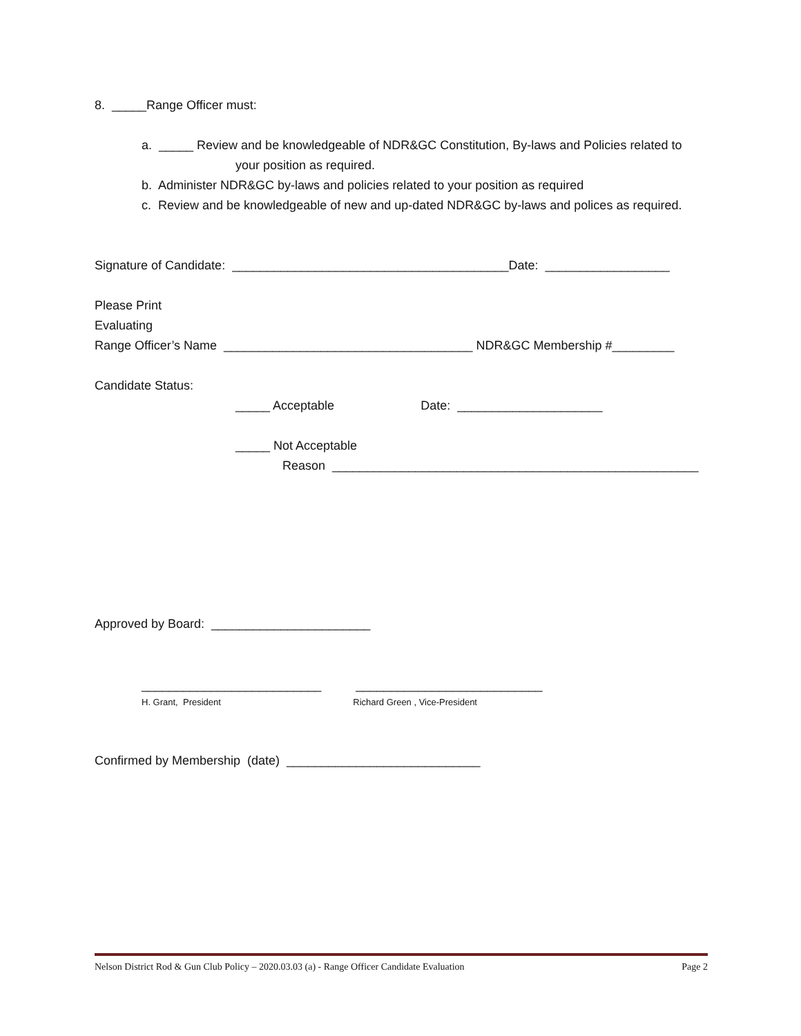8. _____Range Officer must:
a. _____ Review and be knowledgeable of NDR&GC Constitution, By-laws and Policies related to
your position as required.
b. Administer NDR&GC by-laws and policies related to your position as required
c. Review and be knowledgeable of new and up-dated NDR&GC by-laws and polices as required.
Signature of Candidate: ________________________________________Date: __________________
Please Print
Evaluating
Range Officer’s Name ____________________________________ NDR&GC Membership #_________
Candidate Status:
_____ Acceptable Date: _____________________
_____ Not Acceptable
Reason _____________________________________________________
Approved by Board: _______________________
__________________________ ___________________________
H. Grant, President Richard Green , Vice-President
Confirmed by Membership (date) ____________________________
Nelson District Rod & Gun Club Policy – 2020.03.03 (a) - Range Officer Candidate Evaluation Page 2